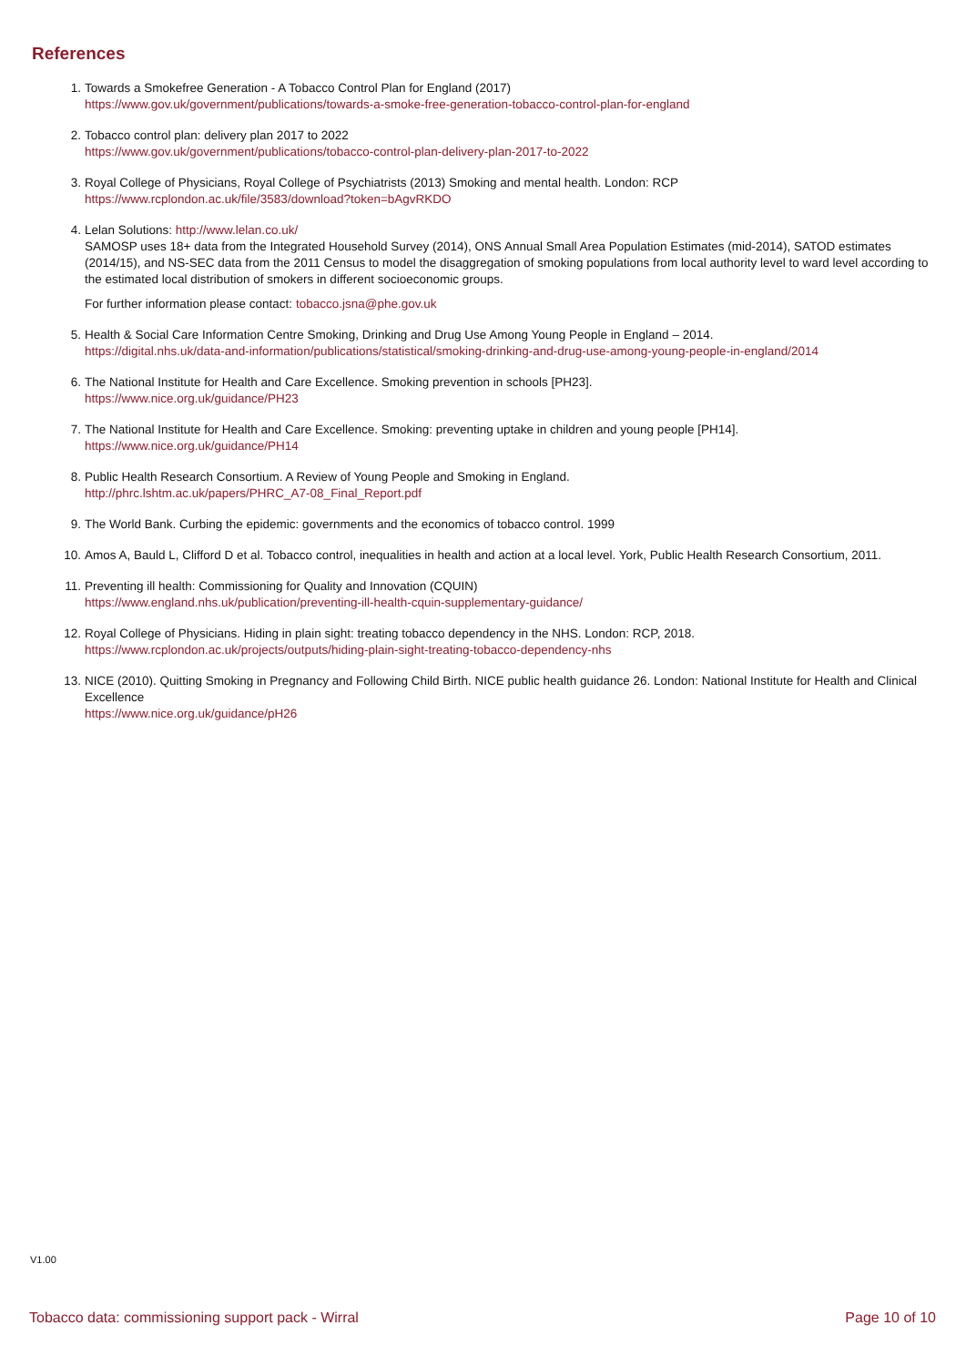References
1. Towards a Smokefree Generation - A Tobacco Control Plan for England (2017)
https://www.gov.uk/government/publications/towards-a-smoke-free-generation-tobacco-control-plan-for-england
2. Tobacco control plan: delivery plan 2017 to 2022
https://www.gov.uk/government/publications/tobacco-control-plan-delivery-plan-2017-to-2022
3. Royal College of Physicians, Royal College of Psychiatrists (2013) Smoking and mental health. London: RCP
https://www.rcplondon.ac.uk/file/3583/download?token=bAgvRKDO
4. Lelan Solutions: http://www.lelan.co.uk/
SAMOSP uses 18+ data from the Integrated Household Survey (2014), ONS Annual Small Area Population Estimates (mid-2014), SATOD estimates (2014/15), and NS-SEC data from the 2011 Census to model the disaggregation of smoking populations from local authority level to ward level according to the estimated local distribution of smokers in different socioeconomic groups.
For further information please contact: tobacco.jsna@phe.gov.uk
5. Health & Social Care Information Centre Smoking, Drinking and Drug Use Among Young People in England – 2014.
https://digital.nhs.uk/data-and-information/publications/statistical/smoking-drinking-and-drug-use-among-young-people-in-england/2014
6. The National Institute for Health and Care Excellence. Smoking prevention in schools [PH23].
https://www.nice.org.uk/guidance/PH23
7. The National Institute for Health and Care Excellence. Smoking: preventing uptake in children and young people [PH14].
https://www.nice.org.uk/guidance/PH14
8. Public Health Research Consortium. A Review of Young People and Smoking in England.
http://phrc.lshtm.ac.uk/papers/PHRC_A7-08_Final_Report.pdf
9. The World Bank. Curbing the epidemic: governments and the economics of tobacco control. 1999
10. Amos A, Bauld L, Clifford D et al. Tobacco control, inequalities in health and action at a local level. York, Public Health Research Consortium, 2011.
11. Preventing ill health: Commissioning for Quality and Innovation (CQUIN)
https://www.england.nhs.uk/publication/preventing-ill-health-cquin-supplementary-guidance/
12. Royal College of Physicians. Hiding in plain sight: treating tobacco dependency in the NHS. London: RCP, 2018.
https://www.rcplondon.ac.uk/projects/outputs/hiding-plain-sight-treating-tobacco-dependency-nhs
13. NICE (2010). Quitting Smoking in Pregnancy and Following Child Birth. NICE public health guidance 26. London: National Institute for Health and Clinical Excellence
https://www.nice.org.uk/guidance/pH26
V1.00
Tobacco data: commissioning support pack - Wirral Page 10 of 10